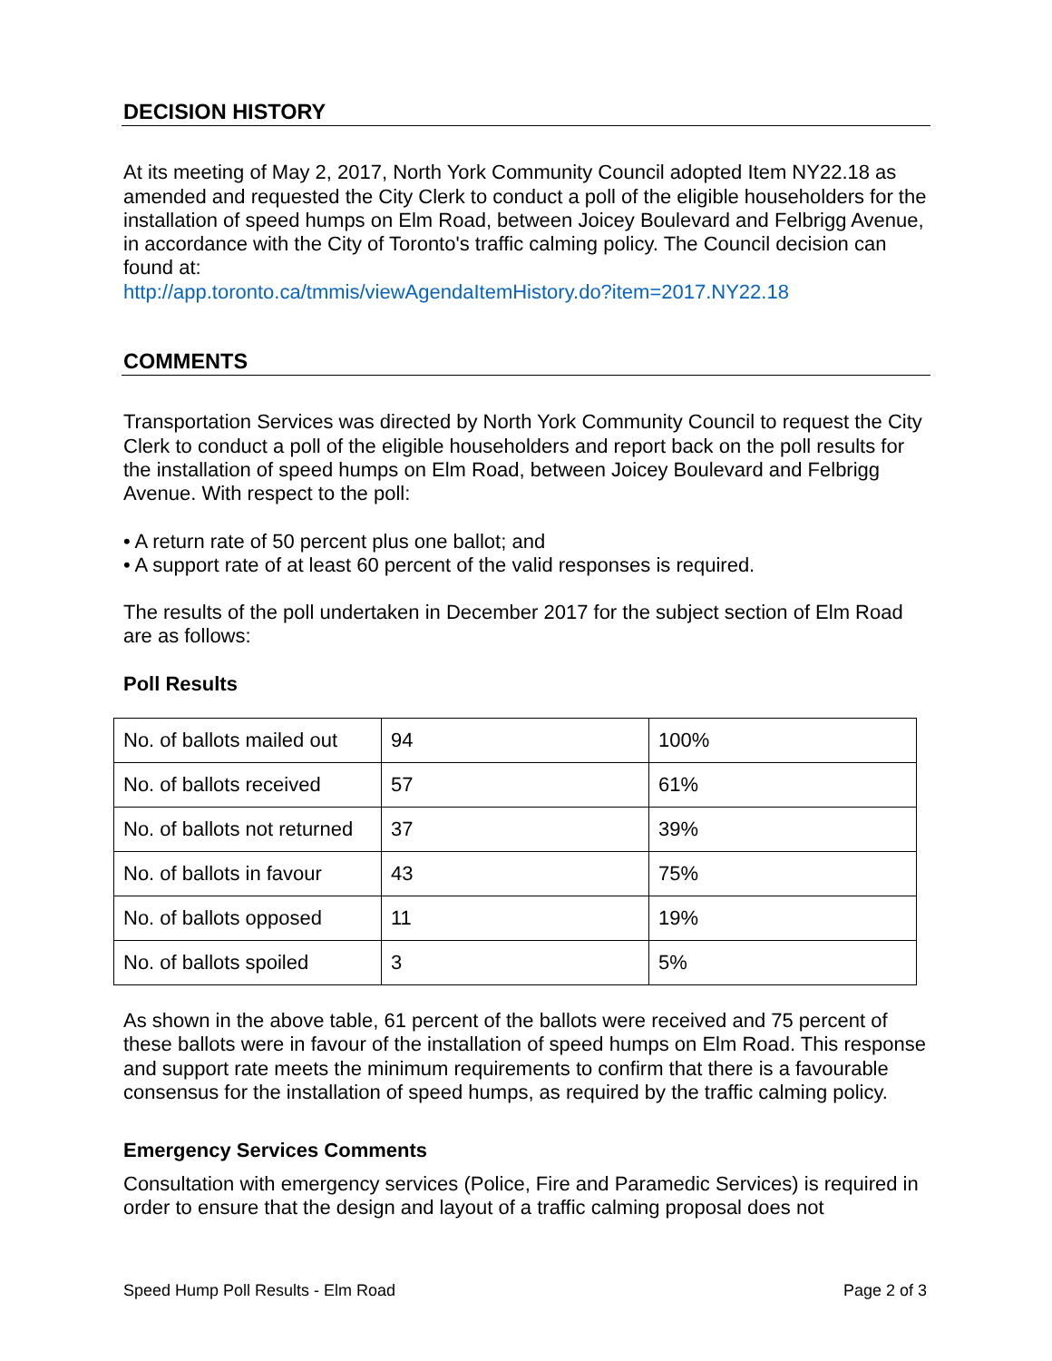DECISION HISTORY
At its meeting of May 2, 2017, North York Community Council adopted Item NY22.18 as amended and requested the City Clerk to conduct a poll of the eligible householders for the installation of speed humps on Elm Road, between Joicey Boulevard and Felbrigg Avenue, in accordance with the City of Toronto's traffic calming policy. The Council decision can found at:
http://app.toronto.ca/tmmis/viewAgendaItemHistory.do?item=2017.NY22.18
COMMENTS
Transportation Services was directed by North York Community Council to request the City Clerk to conduct a poll of the eligible householders and report back on the poll results for the installation of speed humps on Elm Road, between Joicey Boulevard and Felbrigg Avenue. With respect to the poll:
• A return rate of 50 percent plus one ballot; and
• A support rate of at least 60 percent of the valid responses is required.
The results of the poll undertaken in December 2017 for the subject section of Elm Road are as follows:
Poll Results
| No. of ballots mailed out | 94 | 100% |
| No. of ballots received | 57 | 61% |
| No. of ballots not returned | 37 | 39% |
| No. of ballots in favour | 43 | 75% |
| No. of ballots opposed | 11 | 19% |
| No. of ballots spoiled | 3 | 5% |
As shown in the above table, 61 percent of the ballots were received and 75 percent of these ballots were in favour of the installation of speed humps on Elm Road. This response and support rate meets the minimum requirements to confirm that there is a favourable consensus for the installation of speed humps, as required by the traffic calming policy.
Emergency Services Comments
Consultation with emergency services (Police, Fire and Paramedic Services) is required in order to ensure that the design and layout of a traffic calming proposal does not
Speed Hump Poll Results - Elm Road Page 2 of 3